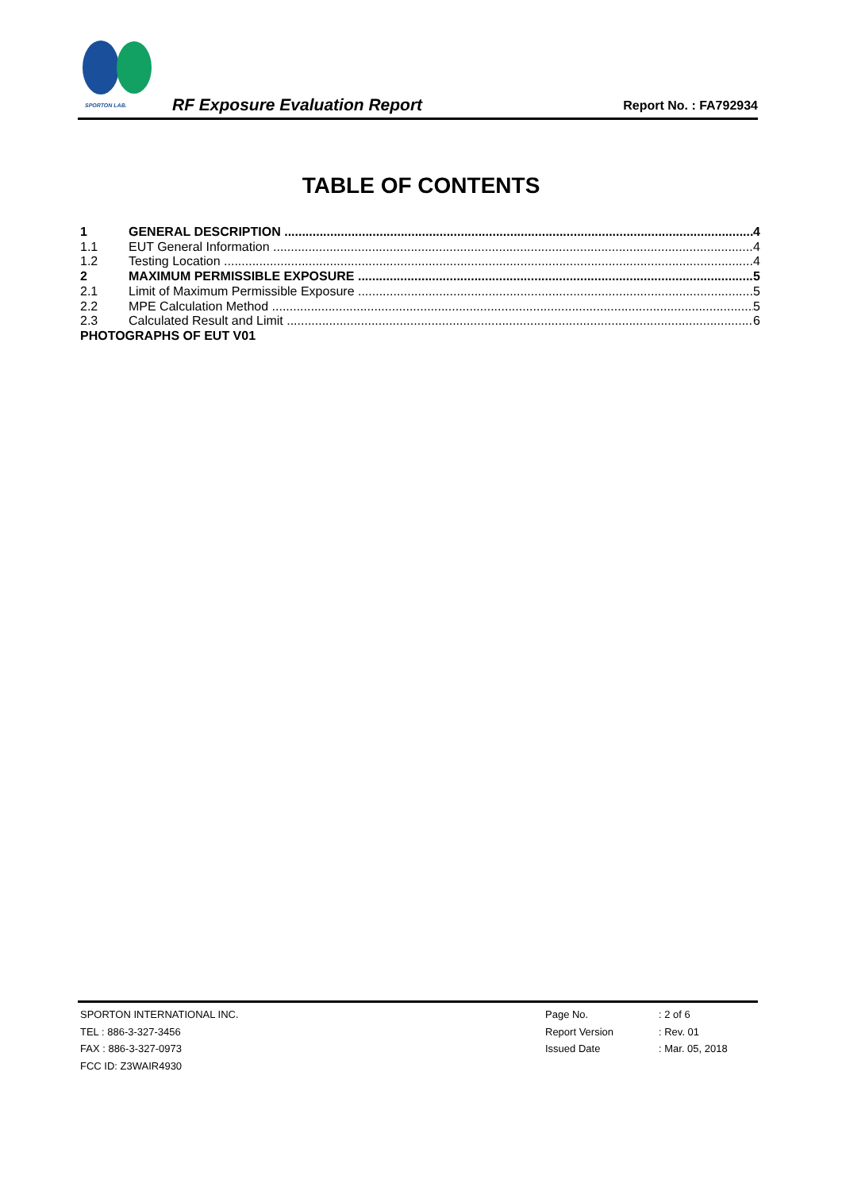SPORTON LAB.
RF Exposure Evaluation Report Report No. : FA792934
TABLE OF CONTENTS
1 GENERAL DESCRIPTION 4
1.1 EUT General Information 4
1.2 Testing Location 4
2 MAXIMUM PERMISSIBLE EXPOSURE 5
2.1 Limit of Maximum Permissible Exposure 5
2.2 MPE Calculation Method 5
2.3 Calculated Result and Limit 6
PHOTOGRAPHS OF EUT V01
SPORTON INTERNATIONAL INC.
TEL : 886-3-327-3456
FAX : 886-3-327-0973
FCC ID: Z3WAIR4930
Page No.
Report Version
Issued Date
: 2 of 6
: Rev. 01
: Mar. 05, 2018